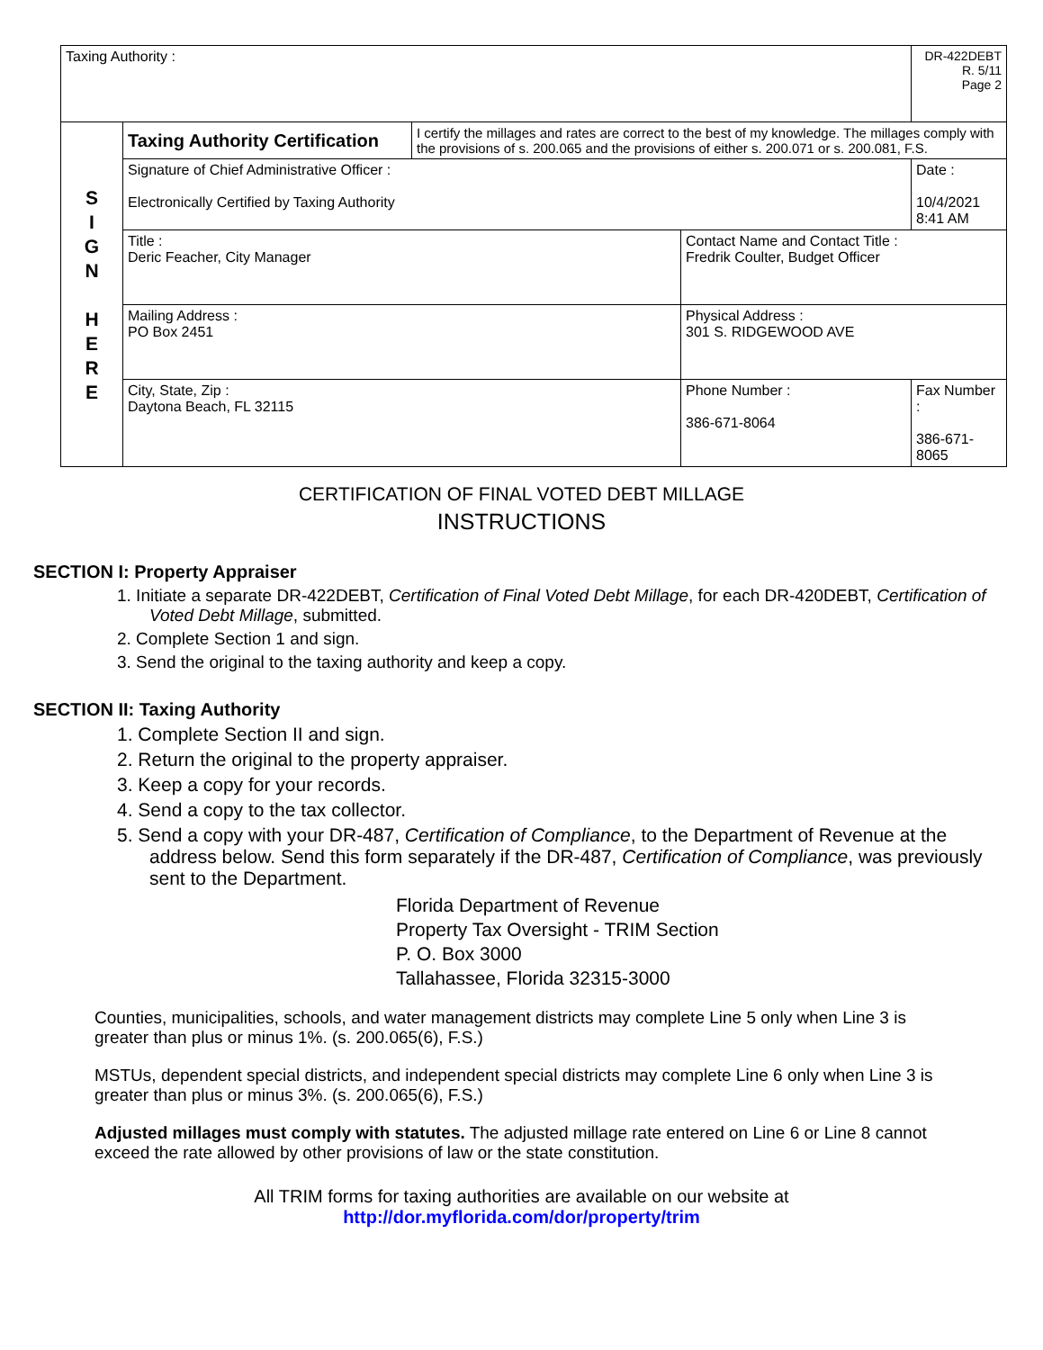| Taxing Authority : | | | | DR-422DEBT R. 5/11 Page 2 |
| S I G N H E R E | Taxing Authority Certification | I certify the millages and rates are correct to the best of my knowledge. The millages comply with the provisions of s. 200.065 and the provisions of either s. 200.071 or s. 200.081, F.S. | | |
| | Signature of Chief Administrative Officer : Electronically Certified by Taxing Authority | | | Date : 10/4/2021 8:41 AM |
| | Title : Deric Feacher, City Manager | | Contact Name and Contact Title : Fredrik Coulter, Budget Officer | |
| | Mailing Address : PO Box 2451 | | Physical Address : 301 S. RIDGEWOOD AVE | |
| | City, State, Zip : Daytona Beach, FL 32115 | | Phone Number : 386-671-8064 | Fax Number : 386-671-8065 |
CERTIFICATION OF FINAL VOTED DEBT MILLAGE
INSTRUCTIONS
SECTION I: Property Appraiser
1. Initiate a separate DR-422DEBT, Certification of Final Voted Debt Millage, for each DR-420DEBT, Certification of Voted Debt Millage, submitted.
2. Complete Section 1 and sign.
3. Send the original to the taxing authority and keep a copy.
SECTION II: Taxing Authority
1. Complete Section II and sign.
2. Return the original to the property appraiser.
3. Keep a copy for your records.
4. Send a copy to the tax collector.
5. Send a copy with your DR-487, Certification of Compliance, to the Department of Revenue at the address below. Send this form separately if the DR-487, Certification of Compliance, was previously sent to the Department.
Florida Department of Revenue
Property Tax Oversight - TRIM Section
P. O. Box 3000
Tallahassee, Florida 32315-3000
Counties, municipalities, schools, and water management districts may complete Line 5 only when Line 3 is greater than plus or minus 1%. (s. 200.065(6), F.S.)
MSTUs, dependent special districts, and independent special districts may complete Line 6 only when Line 3 is greater than plus or minus 3%. (s. 200.065(6), F.S.)
Adjusted millages must comply with statutes. The adjusted millage rate entered on Line 6 or Line 8 cannot exceed the rate allowed by other provisions of law or the state constitution.
All TRIM forms for taxing authorities are available on our website at
http://dor.myflorida.com/dor/property/trim